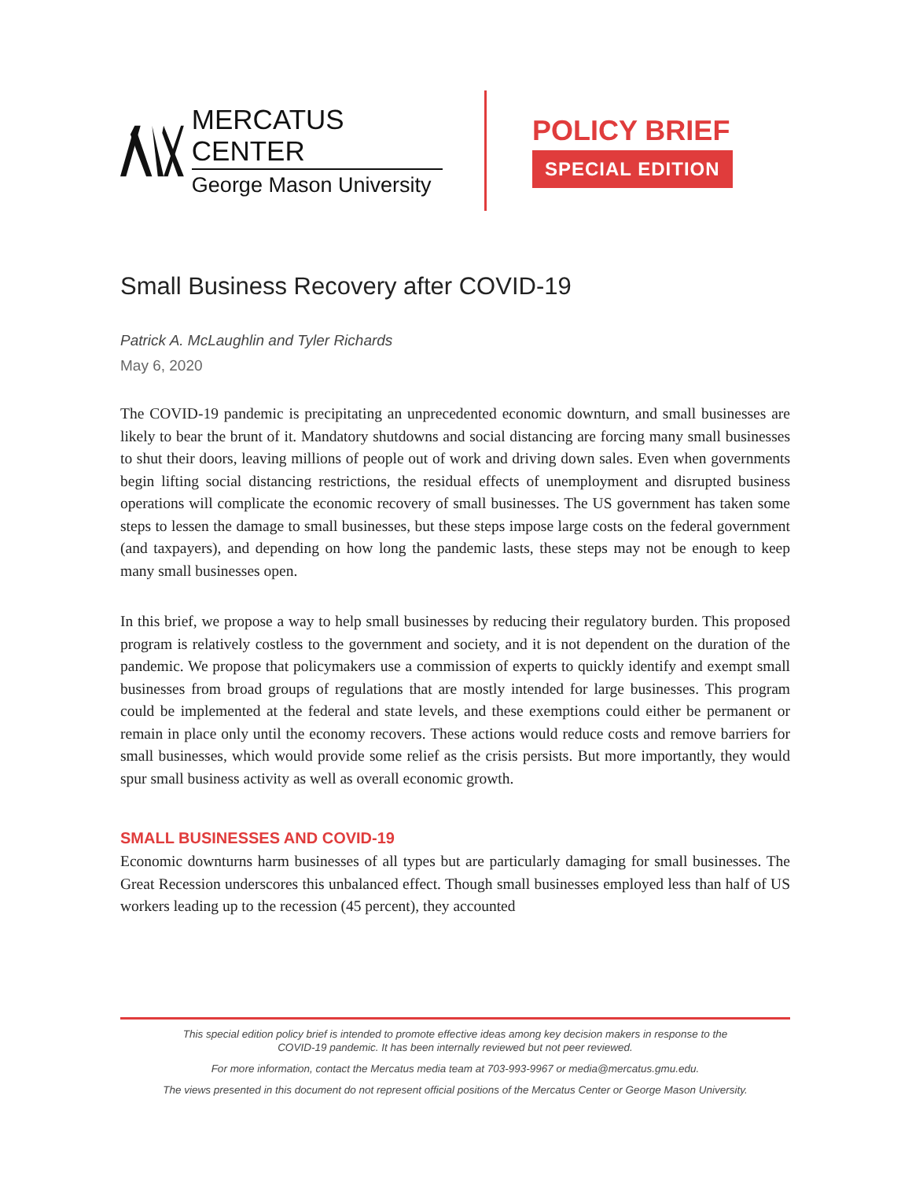MERCATUS CENTER
George Mason University
POLICY BRIEF
SPECIAL EDITION
Small Business Recovery after COVID-19
Patrick A. McLaughlin and Tyler Richards
May 6, 2020
The COVID-19 pandemic is precipitating an unprecedented economic downturn, and small businesses are likely to bear the brunt of it. Mandatory shutdowns and social distancing are forcing many small businesses to shut their doors, leaving millions of people out of work and driving down sales. Even when governments begin lifting social distancing restrictions, the residual effects of unemployment and disrupted business operations will complicate the economic recovery of small businesses. The US government has taken some steps to lessen the damage to small businesses, but these steps impose large costs on the federal government (and taxpayers), and depending on how long the pandemic lasts, these steps may not be enough to keep many small businesses open.
In this brief, we propose a way to help small businesses by reducing their regulatory burden. This proposed program is relatively costless to the government and society, and it is not dependent on the duration of the pandemic. We propose that policymakers use a commission of experts to quickly identify and exempt small businesses from broad groups of regulations that are mostly intended for large businesses. This program could be implemented at the federal and state levels, and these exemptions could either be permanent or remain in place only until the economy recovers. These actions would reduce costs and remove barriers for small businesses, which would provide some relief as the crisis persists. But more importantly, they would spur small business activity as well as overall economic growth.
SMALL BUSINESSES AND COVID-19
Economic downturns harm businesses of all types but are particularly damaging for small businesses. The Great Recession underscores this unbalanced effect. Though small businesses employed less than half of US workers leading up to the recession (45 percent), they accounted
This special edition policy brief is intended to promote effective ideas among key decision makers in response to the
COVID-19 pandemic. It has been internally reviewed but not peer reviewed.
For more information, contact the Mercatus media team at 703-993-9967 or media@mercatus.gmu.edu.
The views presented in this document do not represent official positions of the Mercatus Center or George Mason University.